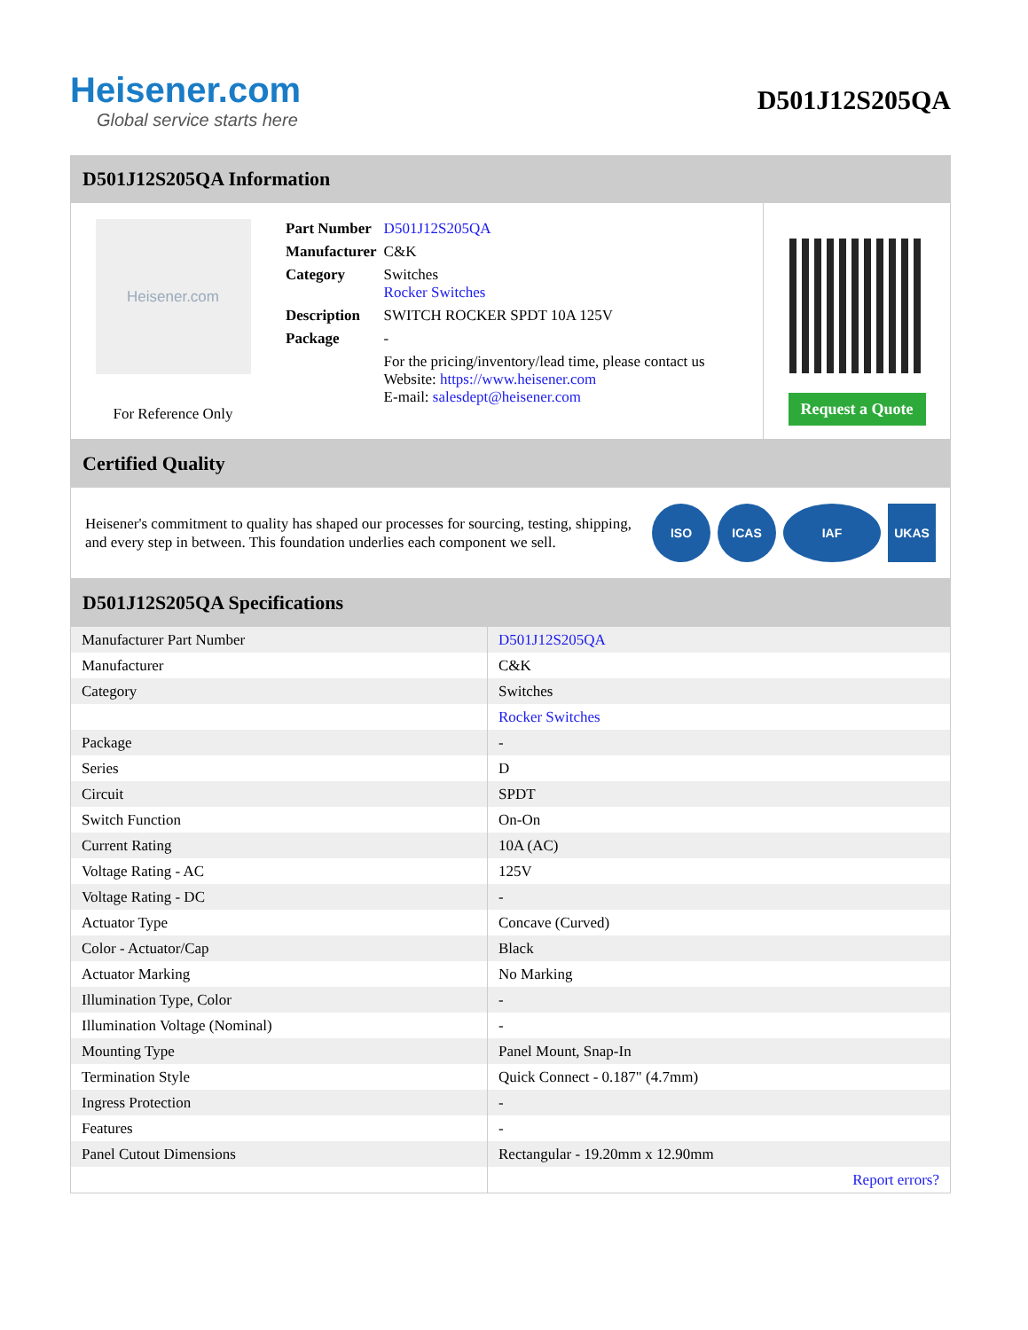Heisener.com
Global service starts here
D501J12S205QA
D501J12S205QA Information
Heisener.com
For Reference Only
| Part Number | D501J12S205QA |
| Manufacturer | C&K |
| Category | Switches Rocker Switches |
| Description | SWITCH ROCKER SPDT 10A 125V |
| Package | - |
| | For the pricing/inventory/lead time, please contact us Website: https://www.heisener.com E-mail: salesdept@heisener.com |
Request a Quote
Certified Quality
Heisener's commitment to quality has shaped our processes for sourcing, testing, shipping, and every step in between. This foundation underlies each component we sell.
ISO ICAS IAF UKAS
D501J12S205QA Specifications
| Manufacturer Part Number | D501J12S205QA |
| Manufacturer | C&K |
| Category | Switches |
| | Rocker Switches |
| Package | - |
| Series | D |
| Circuit | SPDT |
| Switch Function | On-On |
| Current Rating | 10A (AC) |
| Voltage Rating - AC | 125V |
| Voltage Rating - DC | - |
| Actuator Type | Concave (Curved) |
| Color - Actuator/Cap | Black |
| Actuator Marking | No Marking |
| Illumination Type, Color | - |
| Illumination Voltage (Nominal) | - |
| Mounting Type | Panel Mount, Snap-In |
| Termination Style | Quick Connect - 0.187" (4.7mm) |
| Ingress Protection | - |
| Features | - |
| Panel Cutout Dimensions | Rectangular - 19.20mm x 12.90mm |
| | Report errors? |